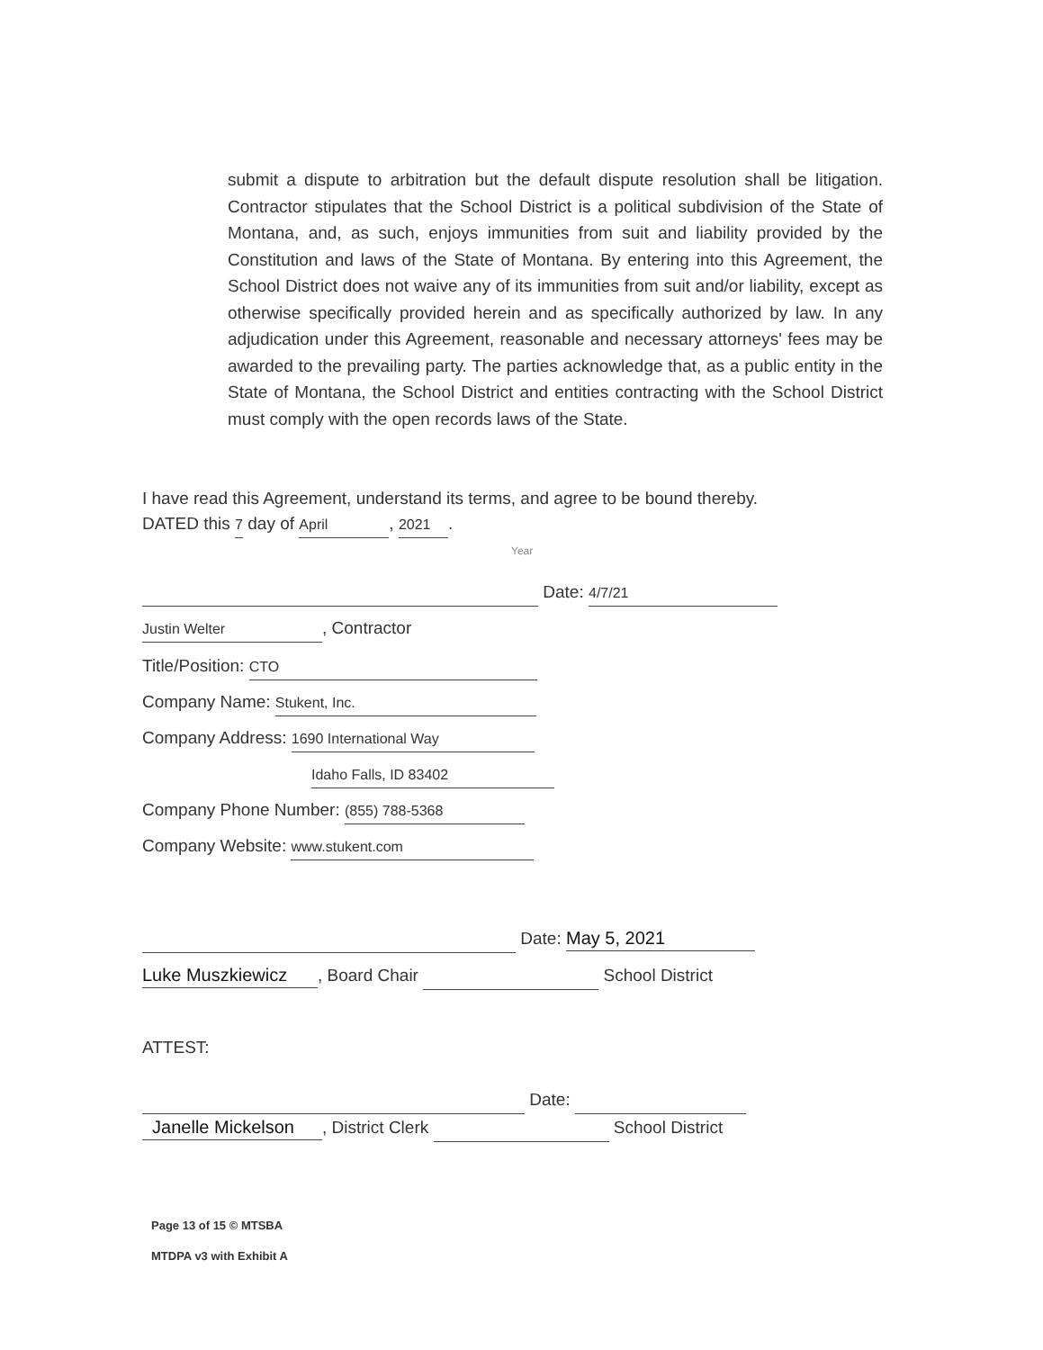submit a dispute to arbitration but the default dispute resolution shall be litigation. Contractor stipulates that the School District is a political subdivision of the State of Montana, and, as such, enjoys immunities from suit and liability provided by the Constitution and laws of the State of Montana. By entering into this Agreement, the School District does not waive any of its immunities from suit and/or liability, except as otherwise specifically provided herein and as specifically authorized by law. In any adjudication under this Agreement, reasonable and necessary attorneys' fees may be awarded to the prevailing party. The parties acknowledge that, as a public entity in the State of Montana, the School District and entities contracting with the School District must comply with the open records laws of the State.
I have read this Agreement, understand its terms, and agree to be bound thereby. DATED this 7 day of April, 2021.
Year
Date: 4/7/21
Justin Welter, Contractor
Title/Position: CTO
Company Name: Stukent, Inc.
Company Address: 1690 International Way
Idaho Falls, ID 83402
Company Phone Number: (855) 788-5368
Company Website: www.stukent.com
Date: May 5, 2021
Luke Muszkiewicz, Board Chair School District
ATTEST:
Date:
Janelle Mickelson, District Clerk School District
Page 13 of 15 © MTSBA
MTDPA v3 with Exhibit A